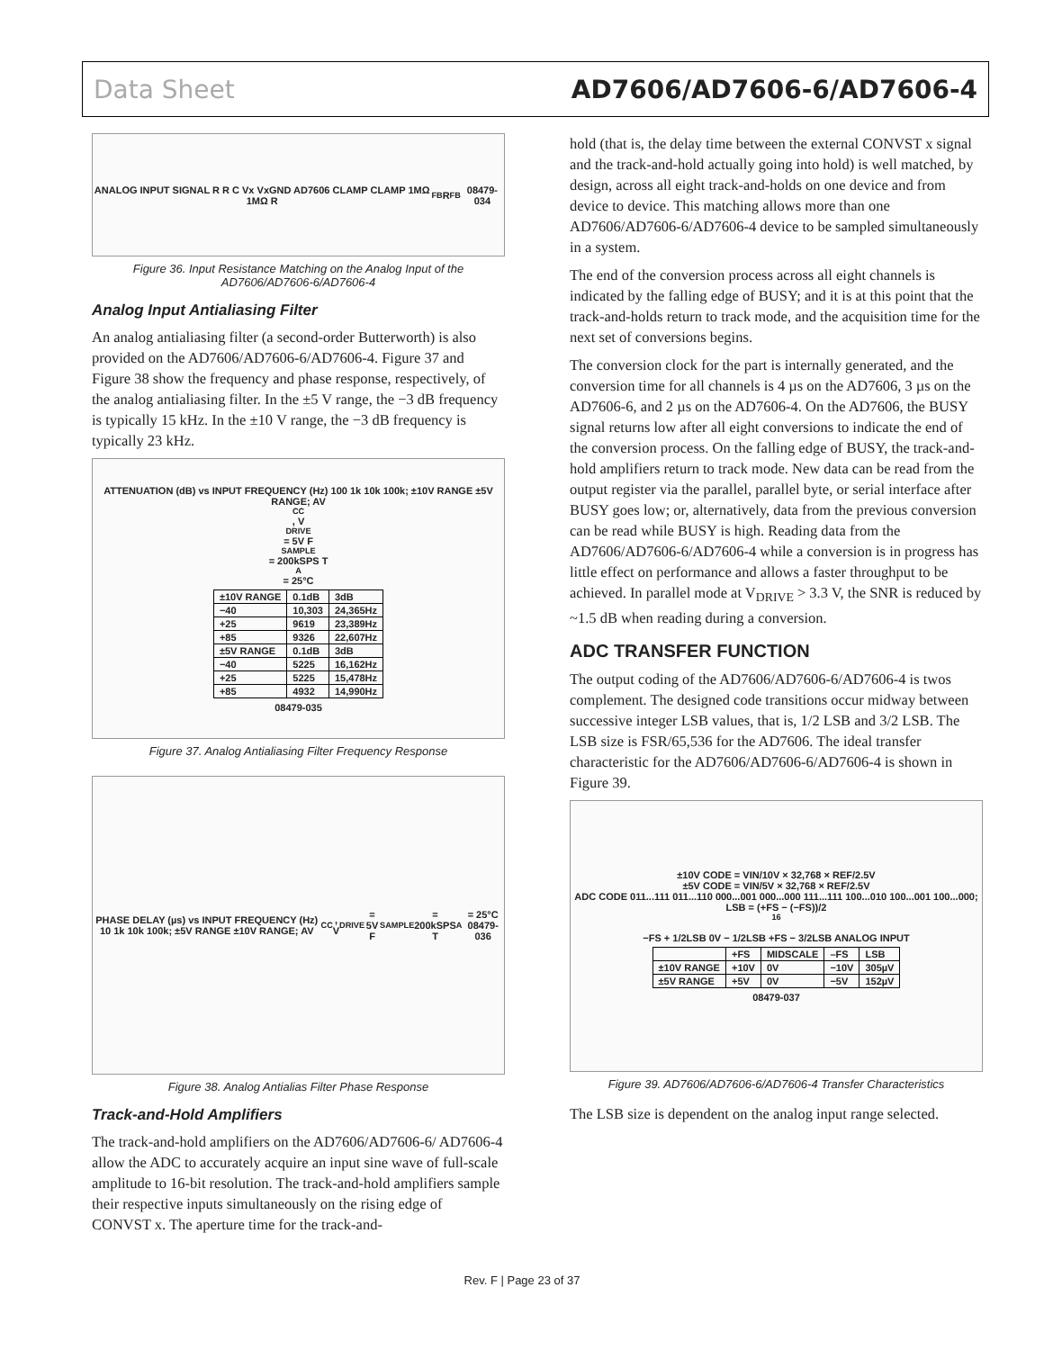Data Sheet AD7606/AD7606-6/AD7606-4
ANALOG INPUT SIGNAL R R C Vx VxGND AD7606 CLAMP CLAMP 1MΩ 1MΩ R<sub>FB</sub> R<sub>FB</sub> 08479-034
Figure 36. Input Resistance Matching on the Analog Input of the AD7606/AD7606-6/AD7606-4
Analog Input Antialiasing Filter
An analog antialiasing filter (a second-order Butterworth) is also provided on the AD7606/AD7606-6/AD7606-4. Figure 37 and Figure 38 show the frequency and phase response, respectively, of the analog antialiasing filter. In the ±5 V range, the −3 dB frequency is typically 15 kHz. In the ±10 V range, the −3 dB frequency is typically 23 kHz.
ATTENUATION (dB) vs INPUT FREQUENCY (Hz) 100 1k 10k 100k; ±10V RANGE ±5V RANGE; AV<sub>CC</sub>, V<sub>DRIVE</sub> = 5V F<sub>SAMPLE</sub> = 200kSPS T<sub>A</sub> = 25°C
| ±10V RANGE | 0.1dB | 3dB |
| --- | --- | --- |
| −40 | 10,303 | 24,365Hz |
| +25 | 9619 | 23,389Hz |
| +85 | 9326 | 22,607Hz |
| ±5V RANGE | 0.1dB | 3dB |
| −40 | 5225 | 16,162Hz |
| +25 | 5225 | 15,478Hz |
| +85 | 4932 | 14,990Hz |
08479-035
Figure 37. Analog Antialiasing Filter Frequency Response
PHASE DELAY (µs) vs INPUT FREQUENCY (Hz) 10 1k 10k 100k; ±5V RANGE ±10V RANGE; AV<sub>CC</sub>, V<sub>DRIVE</sub> = 5V F<sub>SAMPLE</sub> = 200kSPS T<sub>A</sub> = 25°C 08479-036
Figure 38. Analog Antialias Filter Phase Response
Track-and-Hold Amplifiers
The track-and-hold amplifiers on the AD7606/AD7606-6/ AD7606-4 allow the ADC to accurately acquire an input sine wave of full-scale amplitude to 16-bit resolution. The track-and-hold amplifiers sample their respective inputs simultaneously on the rising edge of CONVST x. The aperture time for the track-and-
hold (that is, the delay time between the external CONVST x signal and the track-and-hold actually going into hold) is well matched, by design, across all eight track-and-holds on one device and from device to device. This matching allows more than one AD7606/AD7606-6/AD7606-4 device to be sampled simultaneously in a system.
The end of the conversion process across all eight channels is indicated by the falling edge of BUSY; and it is at this point that the track-and-holds return to track mode, and the acquisition time for the next set of conversions begins.
The conversion clock for the part is internally generated, and the conversion time for all channels is 4 µs on the AD7606, 3 µs on the AD7606-6, and 2 µs on the AD7606-4. On the AD7606, the BUSY signal returns low after all eight conversions to indicate the end of the conversion process. On the falling edge of BUSY, the track-and-hold amplifiers return to track mode. New data can be read from the output register via the parallel, parallel byte, or serial interface after BUSY goes low; or, alternatively, data from the previous conversion can be read while BUSY is high. Reading data from the AD7606/AD7606-6/AD7606-4 while a conversion is in progress has little effect on performance and allows a faster throughput to be achieved. In parallel mode at V<sub>DRIVE</sub> > 3.3 V, the SNR is reduced by ~1.5 dB when reading during a conversion.
ADC TRANSFER FUNCTION
The output coding of the AD7606/AD7606-6/AD7606-4 is twos complement. The designed code transitions occur midway between successive integer LSB values, that is, 1/2 LSB and 3/2 LSB. The LSB size is FSR/65,536 for the AD7606. The ideal transfer characteristic for the AD7606/AD7606-6/AD7606-4 is shown in Figure 39.
±10V CODE = VIN/10V × 32,768 × REF/2.5V
±5V CODE = VIN/5V × 32,768 × REF/2.5V
ADC CODE 011...111 011...110 000...001 000...000 111...111 100...010 100...001 100...000; LSB = (+FS − (−FS))/2<sup>16</sup>
−FS + 1/2LSB 0V − 1/2LSB +FS − 3/2LSB ANALOG INPUT
| | +FS | MIDSCALE | –FS | LSB |
| --- | --- | --- | --- | --- |
| ±10V RANGE | +10V | 0V | −10V | 305µV |
| ±5V RANGE | +5V | 0V | −5V | 152µV |
08479-037
Figure 39. AD7606/AD7606-6/AD7606-4 Transfer Characteristics
The LSB size is dependent on the analog input range selected.
Rev. F | Page 23 of 37